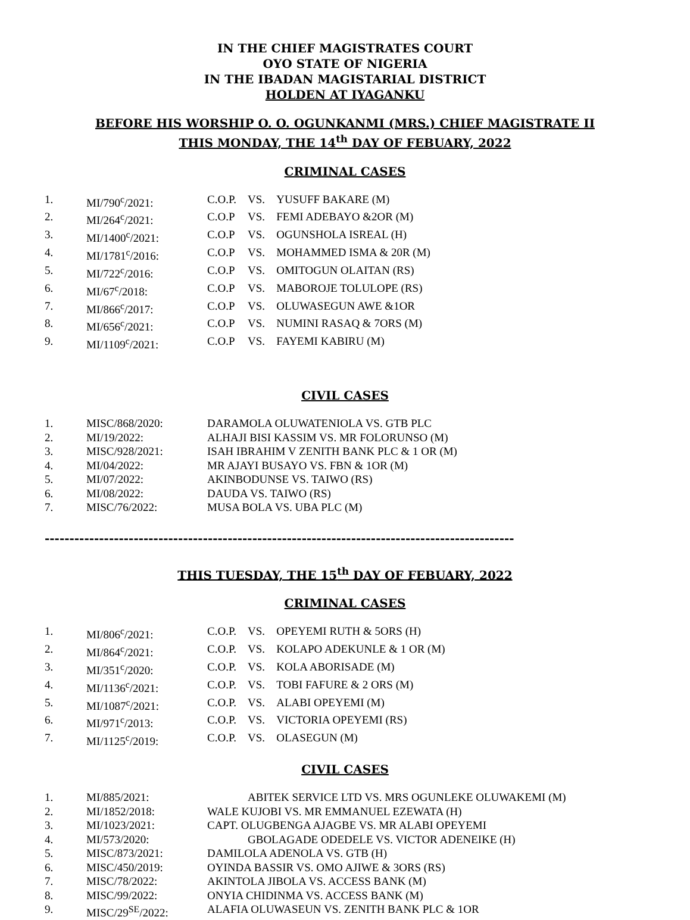IN THE CHIEF MAGISTRATES COURT
OYO STATE OF NIGERIA
IN THE IBADAN MAGISTARIAL DISTRICT
HOLDEN AT IYAGANKU
BEFORE HIS WORSHIP O. O. OGUNKANMI (MRS.) CHIEF MAGISTRATE II
THIS MONDAY, THE 14<sup>th</sup> DAY OF FEBUARY, 2022
CRIMINAL CASES
1. MI/790<sup>c</sup>/2021: C.O.P. VS. YUSUFF BAKARE (M)
2. MI/264<sup>c</sup>/2021: C.O.P VS. FEMI ADEBAYO &2OR (M)
3. MI/1400<sup>c</sup>/2021: C.O.P VS. OGUNSHOLA ISREAL (H)
4. MI/1781<sup>c</sup>/2016: C.O.P VS. MOHAMMED ISMA & 20R (M)
5. MI/722<sup>c</sup>/2016: C.O.P VS. OMITOGUN OLAITAN (RS)
6. MI/67<sup>c</sup>/2018: C.O.P VS. MABOROJE TOLULOPE (RS)
7. MI/866<sup>c</sup>/2017: C.O.P VS. OLUWASEGUN AWE &1OR
8. MI/656<sup>c</sup>/2021: C.O.P VS. NUMINI RASAQ & 7ORS (M)
9. MI/1109<sup>c</sup>/2021: C.O.P VS. FAYEMI KABIRU (M)
CIVIL CASES
1. MISC/868/2020: DARAMOLA OLUWATENIOLA VS. GTB PLC
2. MI/19/2022: ALHAJI BISI KASSIM VS. MR FOLORUNSO (M)
3. MISC/928/2021: ISAH IBRAHIM V ZENITH BANK PLC & 1 OR (M)
4. MI/04/2022: MR AJAYI BUSAYO VS. FBN & 1OR (M)
5. MI/07/2022: AKINBODUNSE VS. TAIWO (RS)
6. MI/08/2022: DAUDA VS. TAIWO (RS)
7. MISC/76/2022: MUSA BOLA VS. UBA PLC (M)
-----------------------------------------------------------------------------------------------
THIS TUESDAY, THE 15<sup>th</sup> DAY OF FEBUARY, 2022
CRIMINAL CASES
1. MI/806<sup>c</sup>/2021: C.O.P. VS. OPEYEMI RUTH & 5ORS (H)
2. MI/864<sup>c</sup>/2021: C.O.P. VS. KOLAPO ADEKUNLE & 1 OR (M)
3. MI/351<sup>c</sup>/2020: C.O.P. VS. KOLA ABORISADE (M)
4. MI/1136<sup>c</sup>/2021: C.O.P. VS. TOBI FAFURE & 2 ORS (M)
5. MI/1087<sup>c</sup>/2021: C.O.P. VS. ALABI OPEYEMI (M)
6. MI/971<sup>c</sup>/2013: C.O.P. VS. VICTORIA OPEYEMI (RS)
7. MI/1125<sup>c</sup>/2019: C.O.P. VS. OLASEGUN (M)
CIVIL CASES
1. MI/885/2021: ABITEK SERVICE LTD VS. MRS OGUNLEKE OLUWAKEMI (M)
2. MI/1852/2018: WALE KUJOBI VS. MR EMMANUEL EZEWATA (H)
3. MI/1023/2021: CAPT. OLUGBENGA AJAGBE VS. MR ALABI OPEYEMI
4. MI/573/2020: GBOLAGADE ODEDELE VS. VICTOR ADENEIKE (H)
5. MISC/873/2021: DAMILOLA ADENOLA VS. GTB (H)
6. MISC/450/2019: OYINDA BASSIR VS. OMO AJIWE & 3ORS (RS)
7. MISC/78/2022: AKINTOLA JIBOLA VS. ACCESS BANK (M)
8. MISC/99/2022: ONYIA CHIDINMA VS. ACCESS BANK (M)
9. MISC/29<sup>SE</sup>/2022: ALAFIA OLUWASEUN VS. ZENITH BANK PLC & 1OR